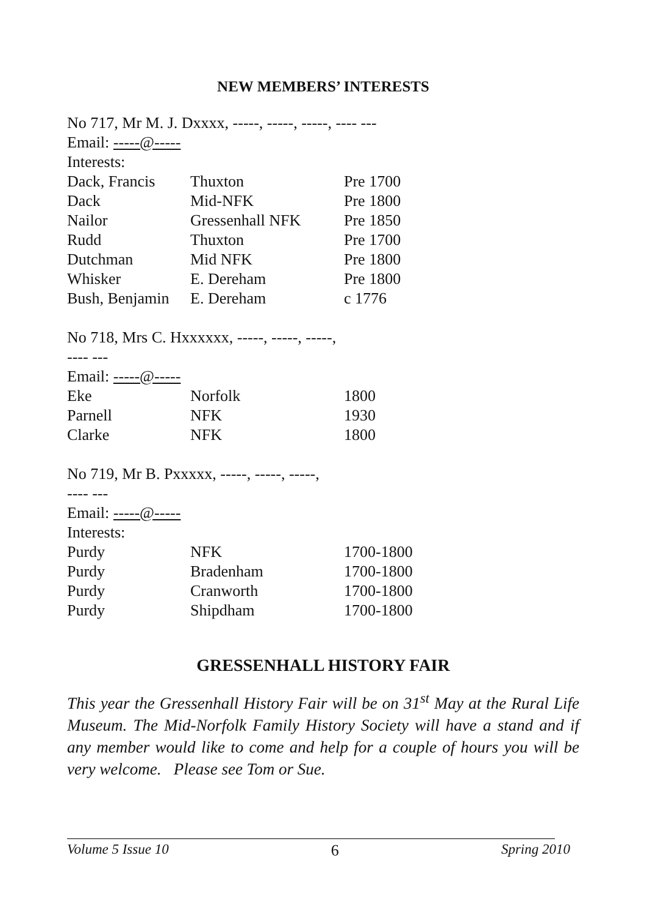NEW MEMBERS’ INTERESTS
No 717, Mr M. J. Dxxxx, -----, -----, -----, ---- ---
Email: -----@-----
Interests:
| Dack, Francis | Thuxton | Pre 1700 |
| Dack | Mid-NFK | Pre 1800 |
| Nailor | Gressenhall NFK | Pre 1850 |
| Rudd | Thuxton | Pre 1700 |
| Dutchman | Mid NFK | Pre 1800 |
| Whisker | E. Dereham | Pre 1800 |
| Bush, Benjamin | E. Dereham | c 1776 |
No 718, Mrs C. Hxxxxxx, -----, -----, -----,
---- ---
Email: -----@-----
| Eke | Norfolk | 1800 |
| Parnell | NFK | 1930 |
| Clarke | NFK | 1800 |
No 719, Mr B. Pxxxxx, -----, -----, -----,
---- ---
Email: -----@-----
Interests:
| Purdy | NFK | 1700-1800 |
| Purdy | Bradenham | 1700-1800 |
| Purdy | Cranworth | 1700-1800 |
| Purdy | Shipdham | 1700-1800 |
GRESSENHALL HISTORY FAIR
This year the Gressenhall History Fair will be on 31<sup>st</sup> May at the Rural Life Museum. The Mid-Norfolk Family History Society will have a stand and if any member would like to come and help for a couple of hours you will be very welcome. Please see Tom or Sue.
Volume 5 Issue 10 6 Spring 2010